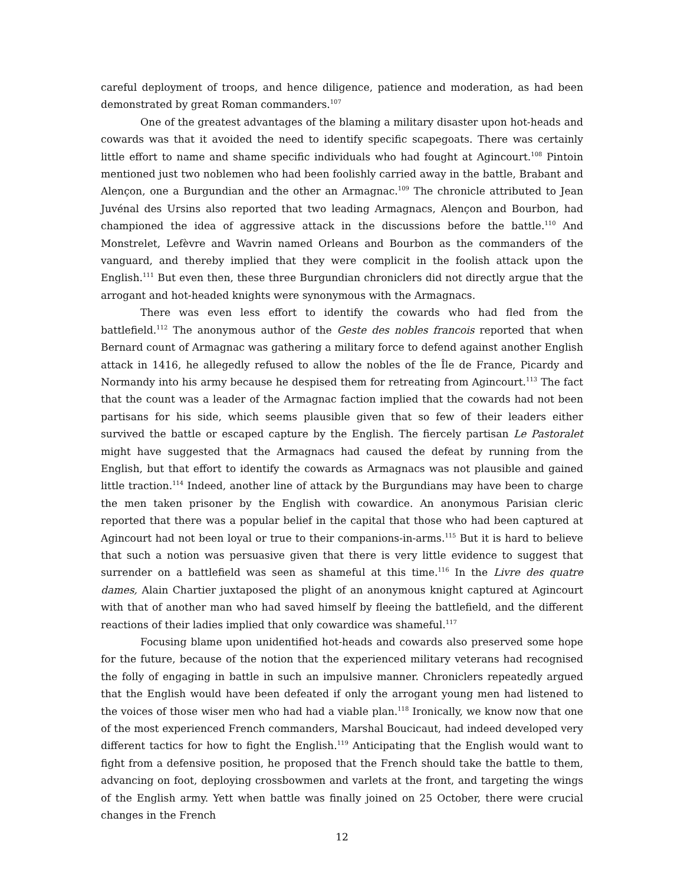careful deployment of troops, and hence diligence, patience and moderation, as had been demonstrated by great Roman commanders.<sup>107</sup>
One of the greatest advantages of the blaming a military disaster upon hot-heads and cowards was that it avoided the need to identify specific scapegoats. There was certainly little effort to name and shame specific individuals who had fought at Agincourt.<sup>108</sup> Pintoin mentioned just two noblemen who had been foolishly carried away in the battle, Brabant and Alençon, one a Burgundian and the other an Armagnac.<sup>109</sup> The chronicle attributed to Jean Juvénal des Ursins also reported that two leading Armagnacs, Alençon and Bourbon, had championed the idea of aggressive attack in the discussions before the battle.<sup>110</sup> And Monstrelet, Lefèvre and Wavrin named Orleans and Bourbon as the commanders of the vanguard, and thereby implied that they were complicit in the foolish attack upon the English.<sup>111</sup> But even then, these three Burgundian chroniclers did not directly argue that the arrogant and hot-headed knights were synonymous with the Armagnacs.
There was even less effort to identify the cowards who had fled from the battlefield.<sup>112</sup> The anonymous author of the Geste des nobles francois reported that when Bernard count of Armagnac was gathering a military force to defend against another English attack in 1416, he allegedly refused to allow the nobles of the Île de France, Picardy and Normandy into his army because he despised them for retreating from Agincourt.<sup>113</sup> The fact that the count was a leader of the Armagnac faction implied that the cowards had not been partisans for his side, which seems plausible given that so few of their leaders either survived the battle or escaped capture by the English. The fiercely partisan Le Pastoralet might have suggested that the Armagnacs had caused the defeat by running from the English, but that effort to identify the cowards as Armagnacs was not plausible and gained little traction.<sup>114</sup> Indeed, another line of attack by the Burgundians may have been to charge the men taken prisoner by the English with cowardice. An anonymous Parisian cleric reported that there was a popular belief in the capital that those who had been captured at Agincourt had not been loyal or true to their companions-in-arms.<sup>115</sup> But it is hard to believe that such a notion was persuasive given that there is very little evidence to suggest that surrender on a battlefield was seen as shameful at this time.<sup>116</sup> In the Livre des quatre dames, Alain Chartier juxtaposed the plight of an anonymous knight captured at Agincourt with that of another man who had saved himself by fleeing the battlefield, and the different reactions of their ladies implied that only cowardice was shameful.<sup>117</sup>
Focusing blame upon unidentified hot-heads and cowards also preserved some hope for the future, because of the notion that the experienced military veterans had recognised the folly of engaging in battle in such an impulsive manner. Chroniclers repeatedly argued that the English would have been defeated if only the arrogant young men had listened to the voices of those wiser men who had had a viable plan.<sup>118</sup> Ironically, we know now that one of the most experienced French commanders, Marshal Boucicaut, had indeed developed very different tactics for how to fight the English.<sup>119</sup> Anticipating that the English would want to fight from a defensive position, he proposed that the French should take the battle to them, advancing on foot, deploying crossbowmen and varlets at the front, and targeting the wings of the English army. Yett when battle was finally joined on 25 October, there were crucial changes in the French
12